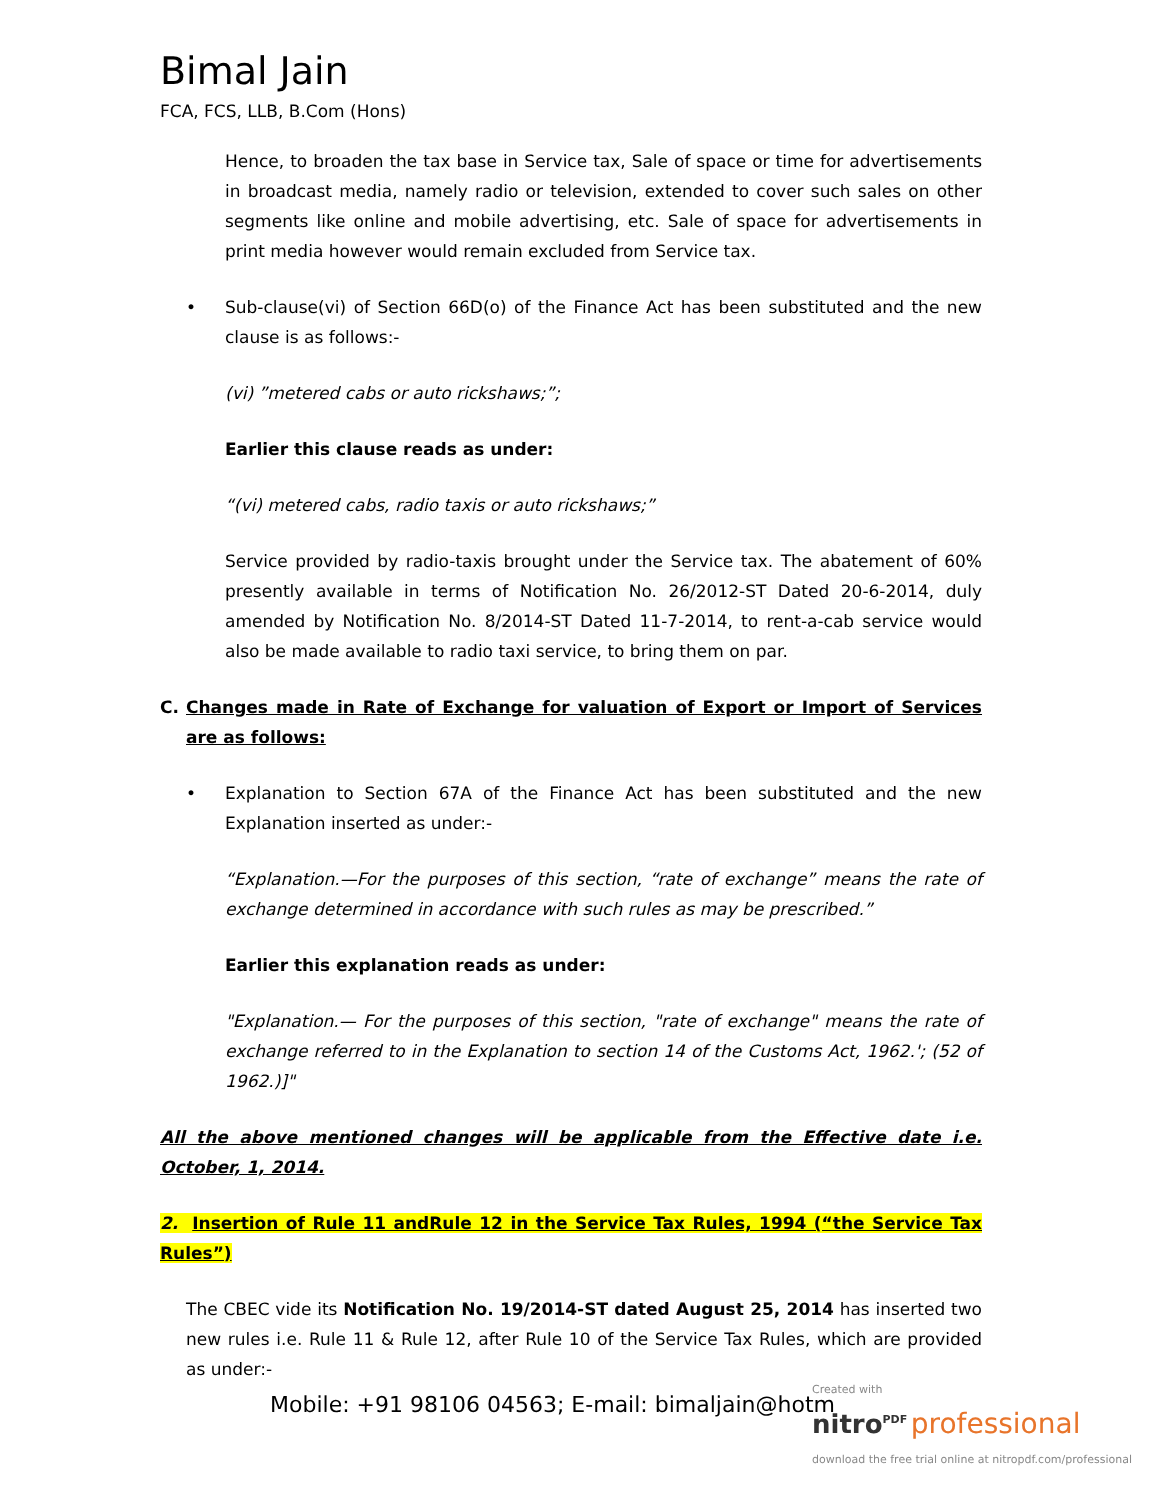Bimal Jain
FCA, FCS, LLB, B.Com (Hons)
Hence, to broaden the tax base in Service tax, Sale of space or time for advertisements in broadcast media, namely radio or television, extended to cover such sales on other segments like online and mobile advertising, etc. Sale of space for advertisements in print media however would remain excluded from Service tax.
• Sub-clause(vi) of Section 66D(o) of the Finance Act has been substituted and the new clause is as follows:-
(vi) ”metered cabs or auto rickshaws;”;
Earlier this clause reads as under:
“(vi) metered cabs, radio taxis or auto rickshaws;”
Service provided by radio-taxis brought under the Service tax. The abatement of 60% presently available in terms of Notification No. 26/2012-ST Dated 20-6-2014, duly amended by Notification No. 8/2014-ST Dated 11-7-2014, to rent-a-cab service would also be made available to radio taxi service, to bring them on par.
C. Changes made in Rate of Exchange for valuation of Export or Import of Services are as follows:
• Explanation to Section 67A of the Finance Act has been substituted and the new Explanation inserted as under:-
“Explanation.—For the purposes of this section, “rate of exchange” means the rate of exchange determined in accordance with such rules as may be prescribed.”
Earlier this explanation reads as under:
"Explanation.— For the purposes of this section, "rate of exchange" means the rate of exchange referred to in the Explanation to section 14 of the Customs Act, 1962.'; (52 of 1962.)]"
All the above mentioned changes will be applicable from the Effective date i.e. October, 1, 2014.
2. Insertion of Rule 11 andRule 12 in the Service Tax Rules, 1994 (“the Service Tax Rules”)
The CBEC vide its Notification No. 19/2014-ST dated August 25, 2014 has inserted two new rules i.e. Rule 11 & Rule 12, after Rule 10 of the Service Tax Rules, which are provided as under:-
Mobile: +91 98106 04563; E-mail: bimaljain@hotm
Created with
nitro<sup>PDF</sup> professional
download the free trial online at nitropdf.com/professional